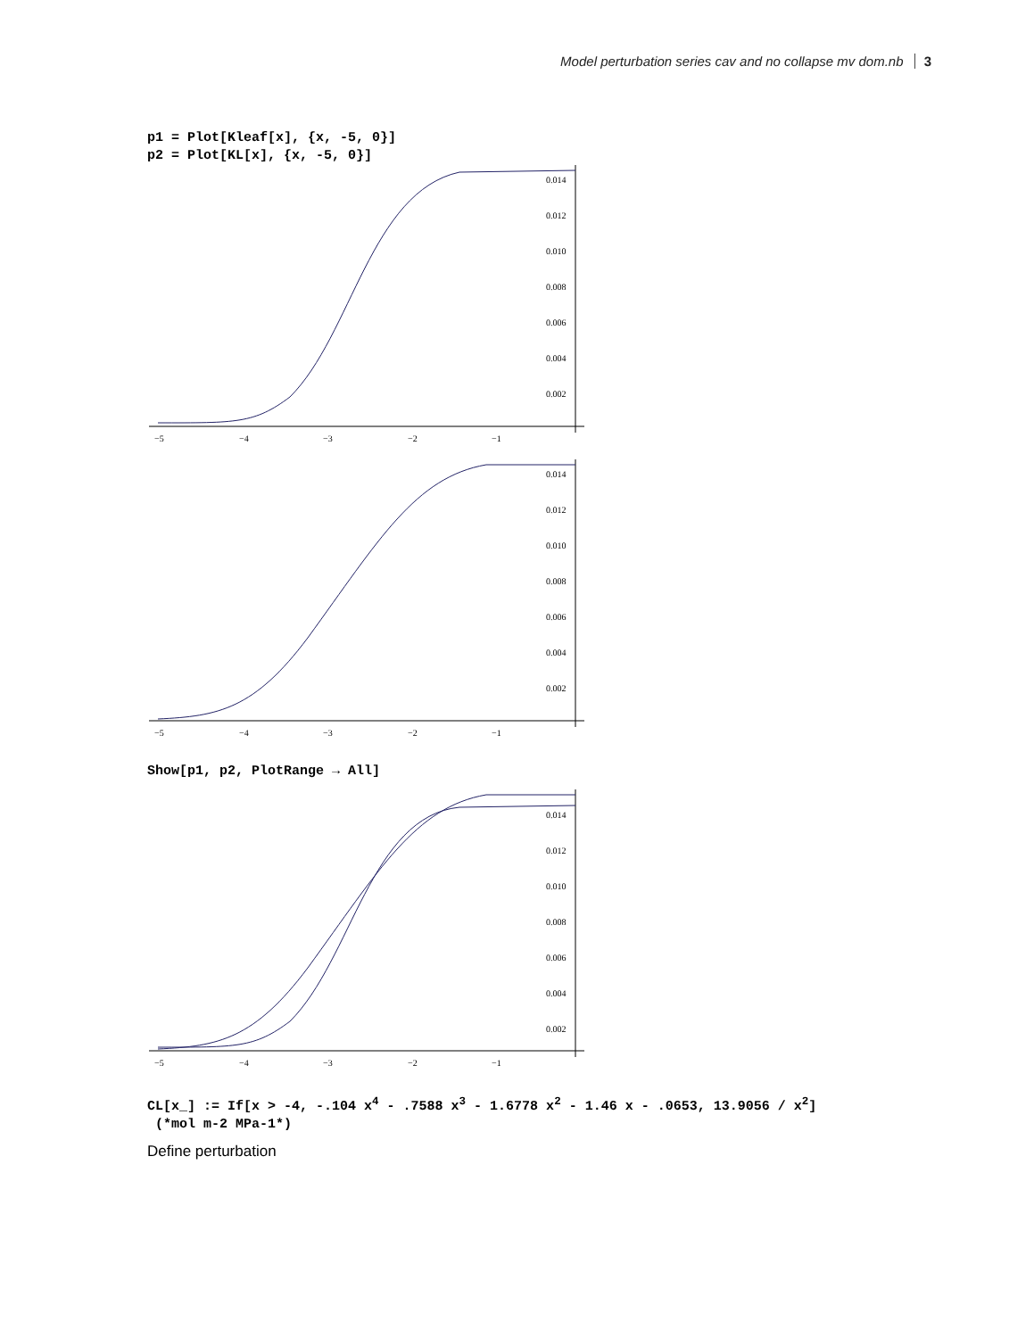Model perturbation series cav and no collapse mv dom.nb 3
p1 = Plot[Kleaf[x], {x, -5, 0}]
p2 = Plot[KL[x], {x, -5, 0}]
−5
−4
−3
−2
−1
0.014
0.012
0.010
0.008
0.006
0.004
0.002
−5
−4
−3
−2
−1
0.014
0.012
0.010
0.008
0.006
0.004
0.002
Show[p1, p2, PlotRange → All]
−5
−4
−3
−2
−1
0.014
0.012
0.010
0.008
0.006
0.004
0.002
CL[x_] := If[x > -4, -.104 x<sup>4</sup> - .7588 x<sup>3</sup> - 1.6778 x<sup>2</sup> - 1.46 x - .0653, 13.9056 / x<sup>2</sup>]
(*mol m-2 MPa-1*)
Define perturbation